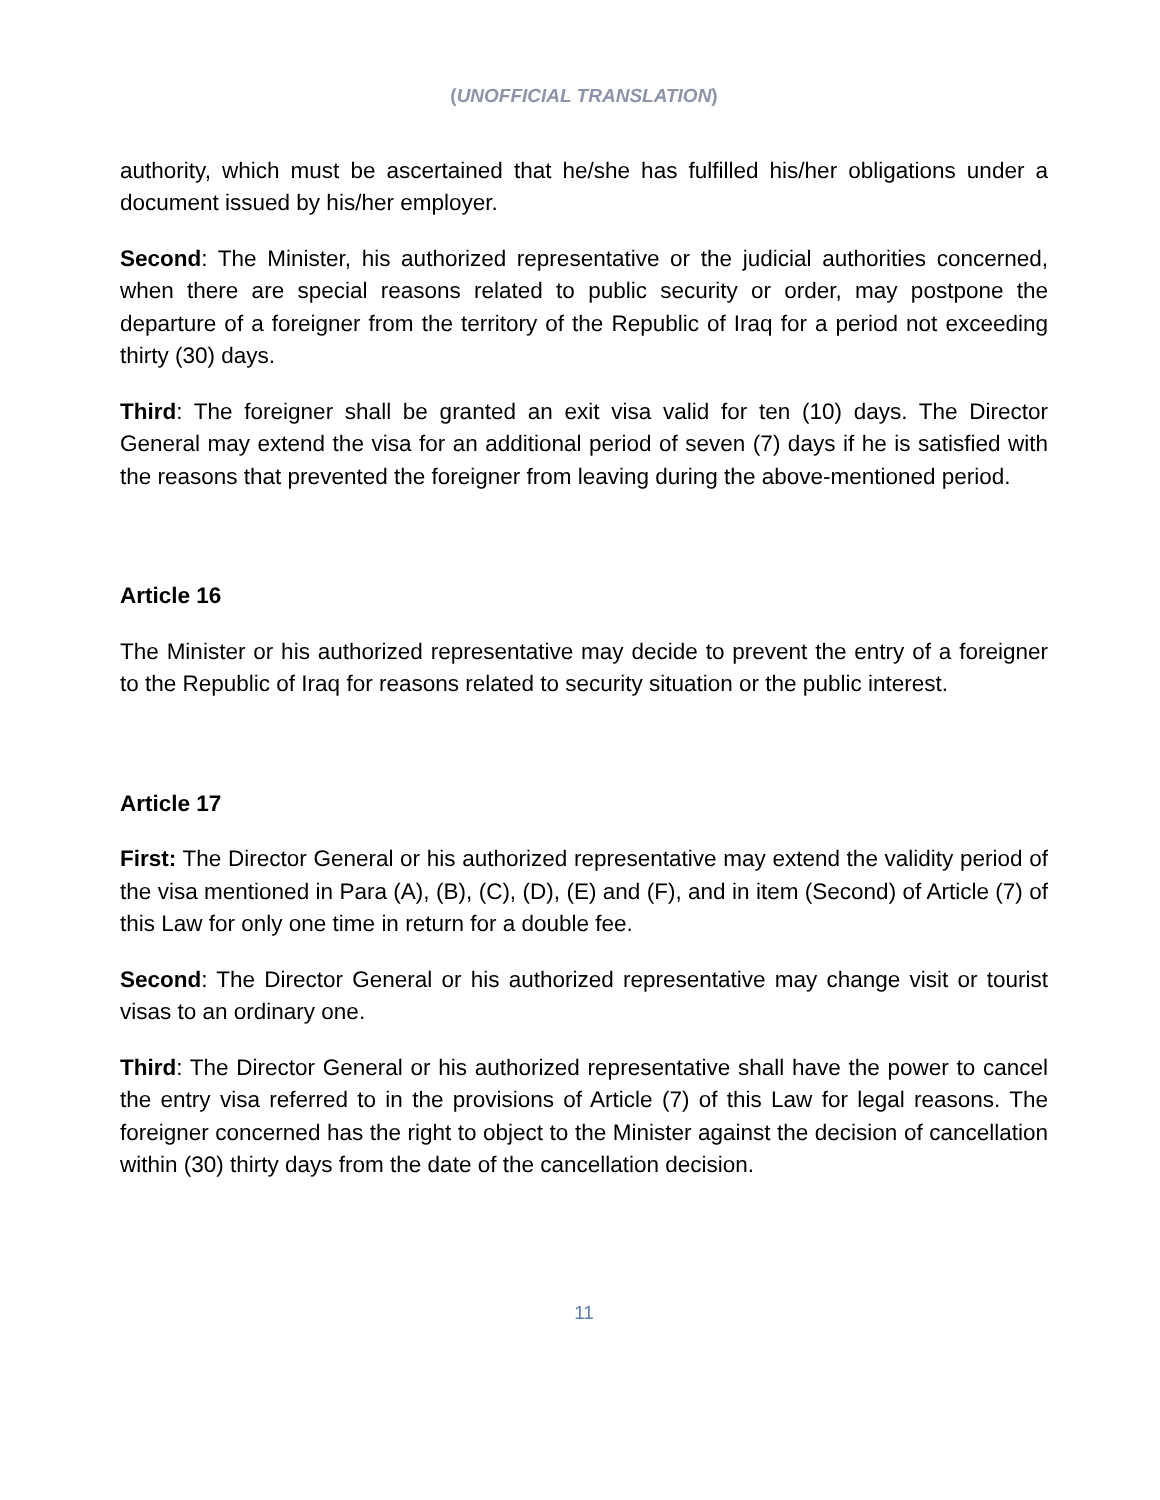(UNOFFICIAL TRANSLATION)
authority, which must be ascertained that he/she has fulfilled his/her obligations under a document issued by his/her employer.
Second: The Minister, his authorized representative or the judicial authorities concerned, when there are special reasons related to public security or order, may postpone the departure of a foreigner from the territory of the Republic of Iraq for a period not exceeding thirty (30) days.
Third: The foreigner shall be granted an exit visa valid for ten (10) days. The Director General may extend the visa for an additional period of seven (7) days if he is satisfied with the reasons that prevented the foreigner from leaving during the above-mentioned period.
Article 16
The Minister or his authorized representative may decide to prevent the entry of a foreigner to the Republic of Iraq for reasons related to security situation or the public interest.
Article 17
First: The Director General or his authorized representative may extend the validity period of the visa mentioned in Para (A), (B), (C), (D), (E) and (F), and in item (Second) of Article (7) of this Law for only one time in return for a double fee.
Second: The Director General or his authorized representative may change visit or tourist visas to an ordinary one.
Third: The Director General or his authorized representative shall have the power to cancel the entry visa referred to in the provisions of Article (7) of this Law for legal reasons. The foreigner concerned has the right to object to the Minister against the decision of cancellation within (30) thirty days from the date of the cancellation decision.
11